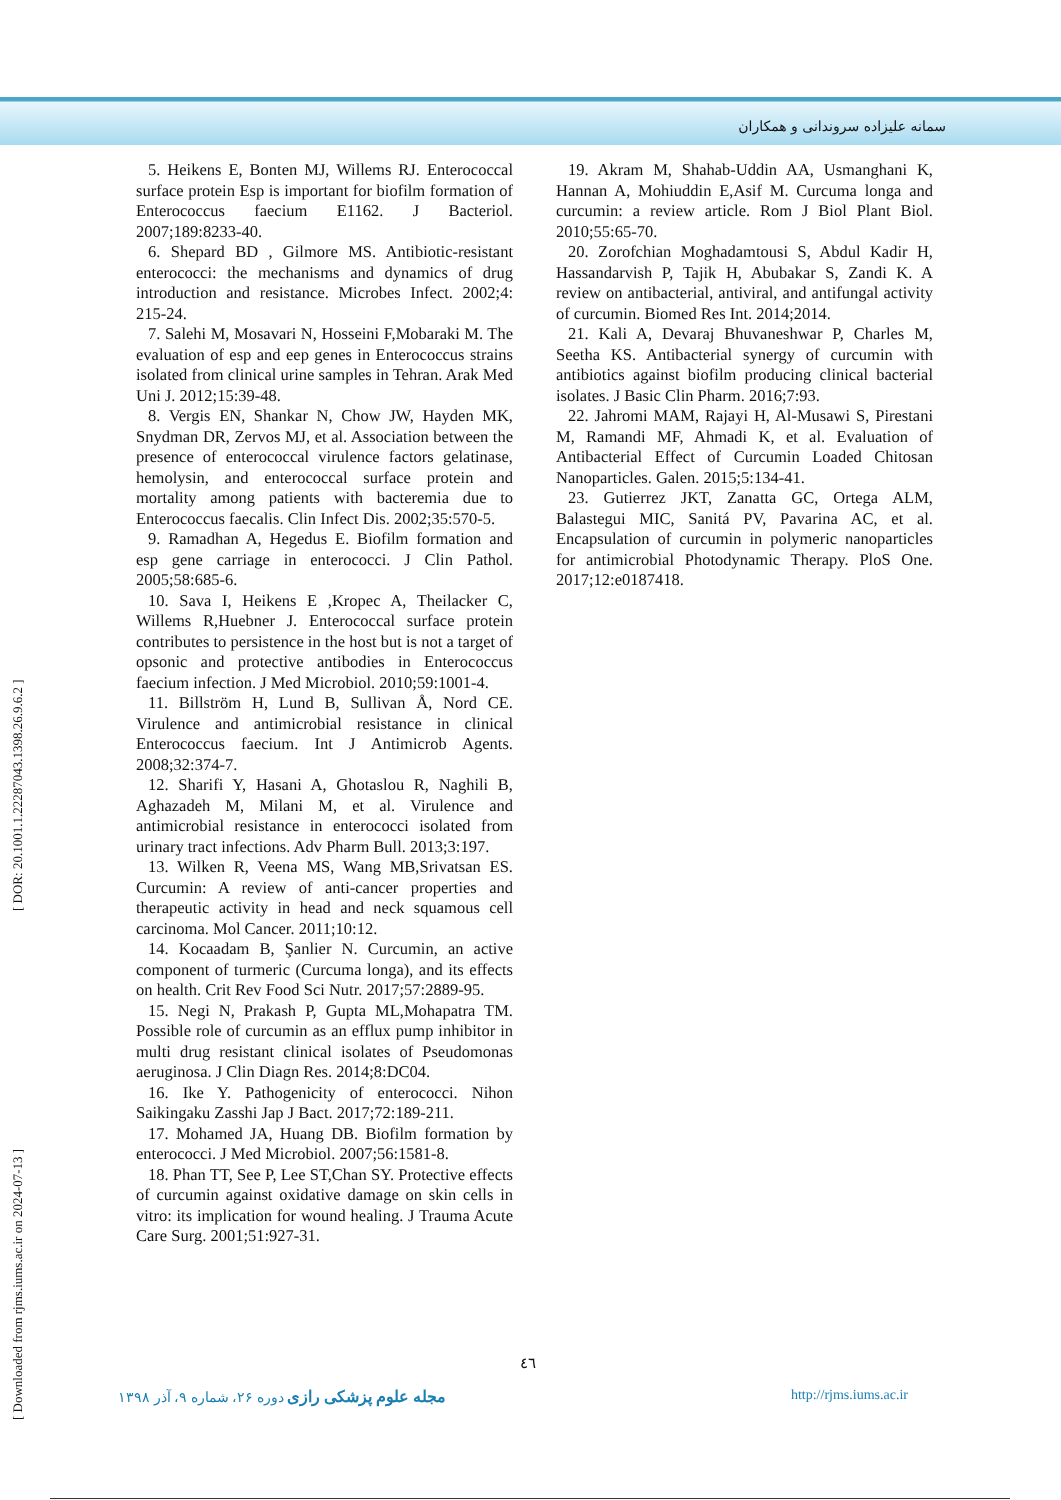سمانه علیزاده سروندانی و همکاران
[ Downloaded from rjms.iums.ac.ir on 2024-07-13 ] [ DOR: 20.1001.1.22287043.1398.26.9.6.2 ]
5. Heikens E, Bonten MJ, Willems RJ. Enterococcal surface protein Esp is important for biofilm formation of Enterococcus faecium E1162. J Bacteriol. 2007;189:8233-40.
6. Shepard BD , Gilmore MS. Antibiotic-resistant enterococci: the mechanisms and dynamics of drug introduction and resistance. Microbes Infect. 2002;4: 215-24.
7. Salehi M, Mosavari N, Hosseini F,Mobaraki M. The evaluation of esp and eep genes in Enterococcus strains isolated from clinical urine samples in Tehran. Arak Med Uni J. 2012;15:39-48.
8. Vergis EN, Shankar N, Chow JW, Hayden MK, Snydman DR, Zervos MJ, et al. Association between the presence of enterococcal virulence factors gelatinase, hemolysin, and enterococcal surface protein and mortality among patients with bacteremia due to Enterococcus faecalis. Clin Infect Dis. 2002;35:570-5.
9. Ramadhan A, Hegedus E. Biofilm formation and esp gene carriage in enterococci. J Clin Pathol. 2005;58:685-6.
10. Sava I, Heikens E ,Kropec A, Theilacker C, Willems R,Huebner J. Enterococcal surface protein contributes to persistence in the host but is not a target of opsonic and protective antibodies in Enterococcus faecium infection. J Med Microbiol. 2010;59:1001-4.
11. Billström H, Lund B, Sullivan Å, Nord CE. Virulence and antimicrobial resistance in clinical Enterococcus faecium. Int J Antimicrob Agents. 2008;32:374-7.
12. Sharifi Y, Hasani A, Ghotaslou R, Naghili B, Aghazadeh M, Milani M, et al. Virulence and antimicrobial resistance in enterococci isolated from urinary tract infections. Adv Pharm Bull. 2013;3:197.
13. Wilken R, Veena MS, Wang MB,Srivatsan ES. Curcumin: A review of anti-cancer properties and therapeutic activity in head and neck squamous cell carcinoma. Mol Cancer. 2011;10:12.
14. Kocaadam B, Şanlier N. Curcumin, an active component of turmeric (Curcuma longa), and its effects on health. Crit Rev Food Sci Nutr. 2017;57:2889-95.
15. Negi N, Prakash P, Gupta ML,Mohapatra TM. Possible role of curcumin as an efflux pump inhibitor in multi drug resistant clinical isolates of Pseudomonas aeruginosa. J Clin Diagn Res. 2014;8:DC04.
16. Ike Y. Pathogenicity of enterococci. Nihon Saikingaku Zasshi Jap J Bact. 2017;72:189-211.
17. Mohamed JA, Huang DB. Biofilm formation by enterococci. J Med Microbiol. 2007;56:1581-8.
18. Phan TT, See P, Lee ST,Chan SY. Protective effects of curcumin against oxidative damage on skin cells in vitro: its implication for wound healing. J Trauma Acute Care Surg. 2001;51:927-31.
19. Akram M, Shahab-Uddin AA, Usmanghani K, Hannan A, Mohiuddin E,Asif M. Curcuma longa and curcumin: a review article. Rom J Biol Plant Biol. 2010;55:65-70.
20. Zorofchian Moghadamtousi S, Abdul Kadir H, Hassandarvish P, Tajik H, Abubakar S, Zandi K. A review on antibacterial, antiviral, and antifungal activity of curcumin. Biomed Res Int. 2014;2014.
21. Kali A, Devaraj Bhuvaneshwar P, Charles M, Seetha KS. Antibacterial synergy of curcumin with antibiotics against biofilm producing clinical bacterial isolates. J Basic Clin Pharm. 2016;7:93.
22. Jahromi MAM, Rajayi H, Al-Musawi S, Pirestani M, Ramandi MF, Ahmadi K, et al. Evaluation of Antibacterial Effect of Curcumin Loaded Chitosan Nanoparticles. Galen. 2015;5:134-41.
23. Gutierrez JKT, Zanatta GC, Ortega ALM, Balastegui MIC, Sanitá PV, Pavarina AC, et al. Encapsulation of curcumin in polymeric nanoparticles for antimicrobial Photodynamic Therapy. PloS One. 2017;12:e0187418.
٤٦
مجله علوم پزشکی رازی دوره ۲۶، شماره ۹، آذر ۱۳۹۸ http://rjms.iums.ac.ir